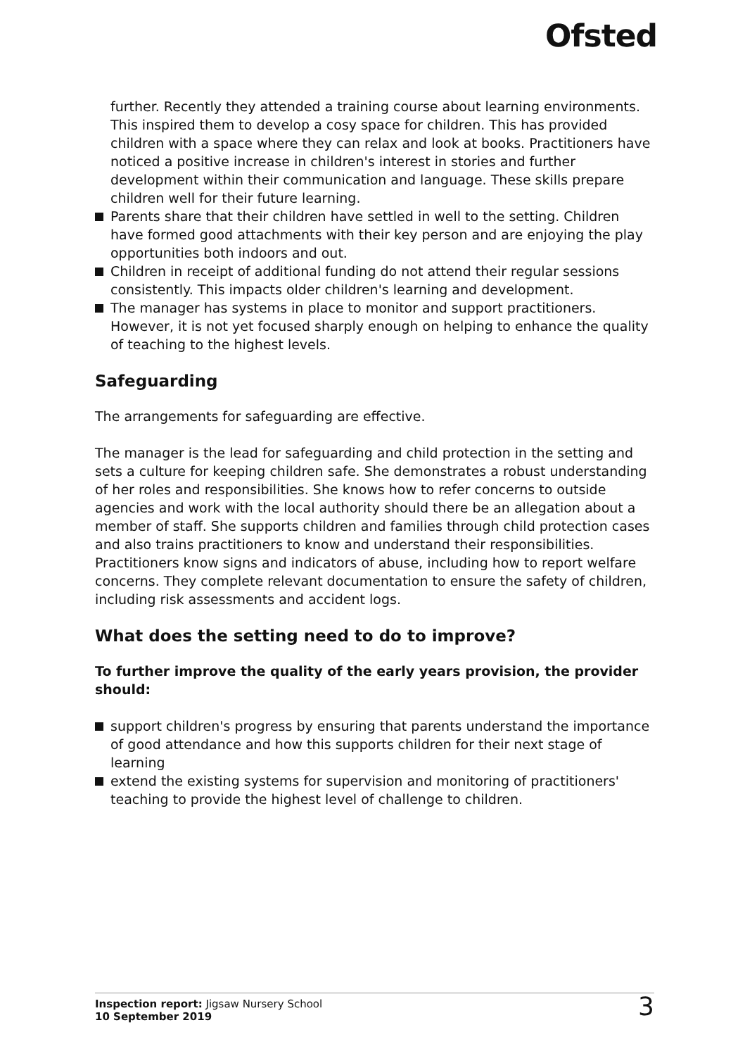Ofsted
further. Recently they attended a training course about learning environments. This inspired them to develop a cosy space for children. This has provided children with a space where they can relax and look at books. Practitioners have noticed a positive increase in children's interest in stories and further development within their communication and language. These skills prepare children well for their future learning.
Parents share that their children have settled in well to the setting. Children have formed good attachments with their key person and are enjoying the play opportunities both indoors and out.
Children in receipt of additional funding do not attend their regular sessions consistently. This impacts older children's learning and development.
The manager has systems in place to monitor and support practitioners. However, it is not yet focused sharply enough on helping to enhance the quality of teaching to the highest levels.
Safeguarding
The arrangements for safeguarding are effective.
The manager is the lead for safeguarding and child protection in the setting and sets a culture for keeping children safe. She demonstrates a robust understanding of her roles and responsibilities. She knows how to refer concerns to outside agencies and work with the local authority should there be an allegation about a member of staff. She supports children and families through child protection cases and also trains practitioners to know and understand their responsibilities. Practitioners know signs and indicators of abuse, including how to report welfare concerns. They complete relevant documentation to ensure the safety of children, including risk assessments and accident logs.
What does the setting need to do to improve?
To further improve the quality of the early years provision, the provider should:
support children's progress by ensuring that parents understand the importance of good attendance and how this supports children for their next stage of learning
extend the existing systems for supervision and monitoring of practitioners' teaching to provide the highest level of challenge to children.
Inspection report: Jigsaw Nursery School
10 September 2019
3